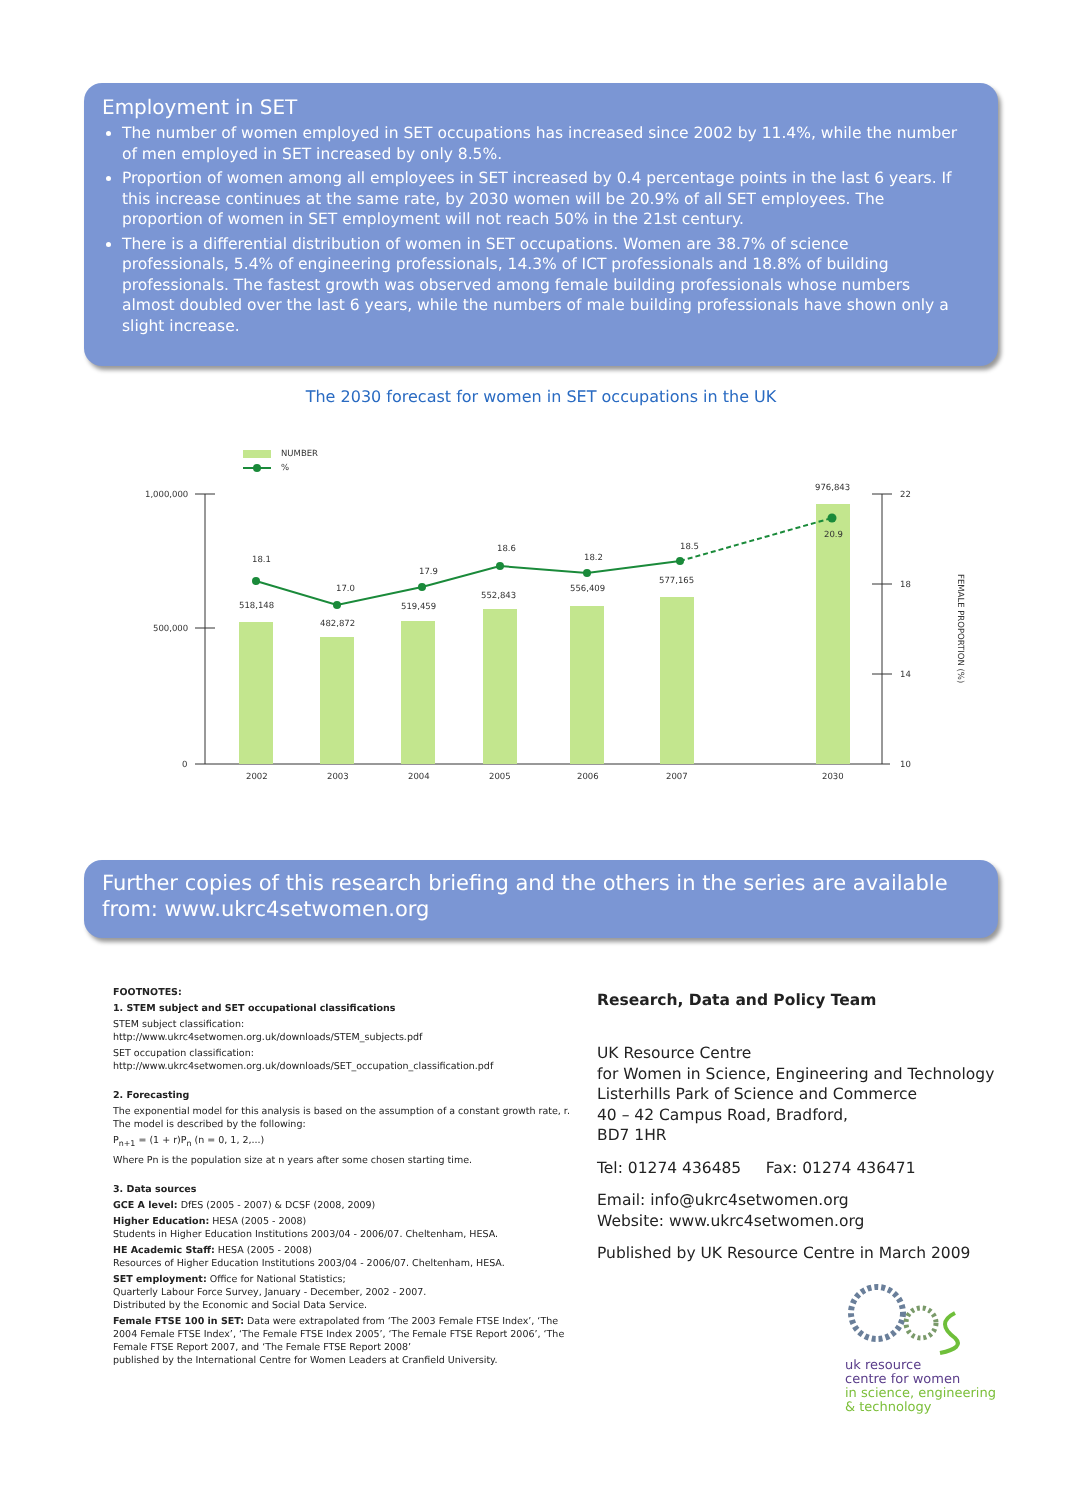Employment in SET
The number of women employed in SET occupations has increased since 2002 by 11.4%, while the number of men employed in SET increased by only 8.5%.
Proportion of women among all employees in SET increased by 0.4 percentage points in the last 6 years. If this increase continues at the same rate, by 2030 women will be 20.9% of all SET employees. The proportion of women in SET employment will not reach 50% in the 21st century.
There is a differential distribution of women in SET occupations. Women are 38.7% of science professionals, 5.4% of engineering professionals, 14.3% of ICT professionals and 18.8% of building professionals. The fastest growth was observed among female building professionals whose numbers almost doubled over the last 6 years, while the numbers of male building professionals have shown only a slight increase.
The 2030 forecast for women in SET occupations in the UK
NUMBER
%
1,000,000
500,000
0
22
18
14
10
18.1
17.0
17.9
18.6
18.2
18.5
20.9
518,148
482,872
519,459
552,843
556,409
577,165
976,843
2002
2003
2004
2005
2006
2007
2030
FEMALE PROPORTION (%)
Further copies of this research briefing and the others in the series are available from: www.ukrc4setwomen.org
FOOTNOTES:
1. STEM subject and SET occupational classifications
STEM subject classification:
http://www.ukrc4setwomen.org.uk/downloads/STEM_subjects.pdf
SET occupation classification:
http://www.ukrc4setwomen.org.uk/downloads/SET_occupation_classification.pdf
2. Forecasting
The exponential model for this analysis is based on the assumption of a constant growth rate, r.
The model is described by the following:
P<sub>n+1</sub> = (1 + r)P<sub>n</sub> (n = 0, 1, 2,...)
Where Pn is the population size at n years after some chosen starting time.
3. Data sources
GCE A level: DfES (2005 - 2007) & DCSF (2008, 2009)
Higher Education: HESA (2005 - 2008)
Students in Higher Education Institutions 2003/04 - 2006/07. Cheltenham, HESA.
HE Academic Staff: HESA (2005 - 2008)
Resources of Higher Education Institutions 2003/04 - 2006/07. Cheltenham, HESA.
SET employment: Office for National Statistics;
Quarterly Labour Force Survey, January - December, 2002 - 2007.
Distributed by the Economic and Social Data Service.
Female FTSE 100 in SET: Data were extrapolated from ‘The 2003 Female FTSE Index’, ‘The 2004 Female FTSE Index’, ‘The Female FTSE Index 2005’, ‘The Female FTSE Report 2006’, ‘The Female FTSE Report 2007, and ‘The Female FTSE Report 2008’
published by the International Centre for Women Leaders at Cranfield University.
Research, Data and Policy Team
UK Resource Centre
for Women in Science, Engineering and Technology
Listerhills Park of Science and Commerce
40 – 42 Campus Road, Bradford,
BD7 1HR
Tel: 01274 436485 Fax: 01274 436471
Email: info@ukrc4setwomen.org
Website: www.ukrc4setwomen.org
Published by UK Resource Centre in March 2009
uk resource
centre for women
in science, engineering
& technology